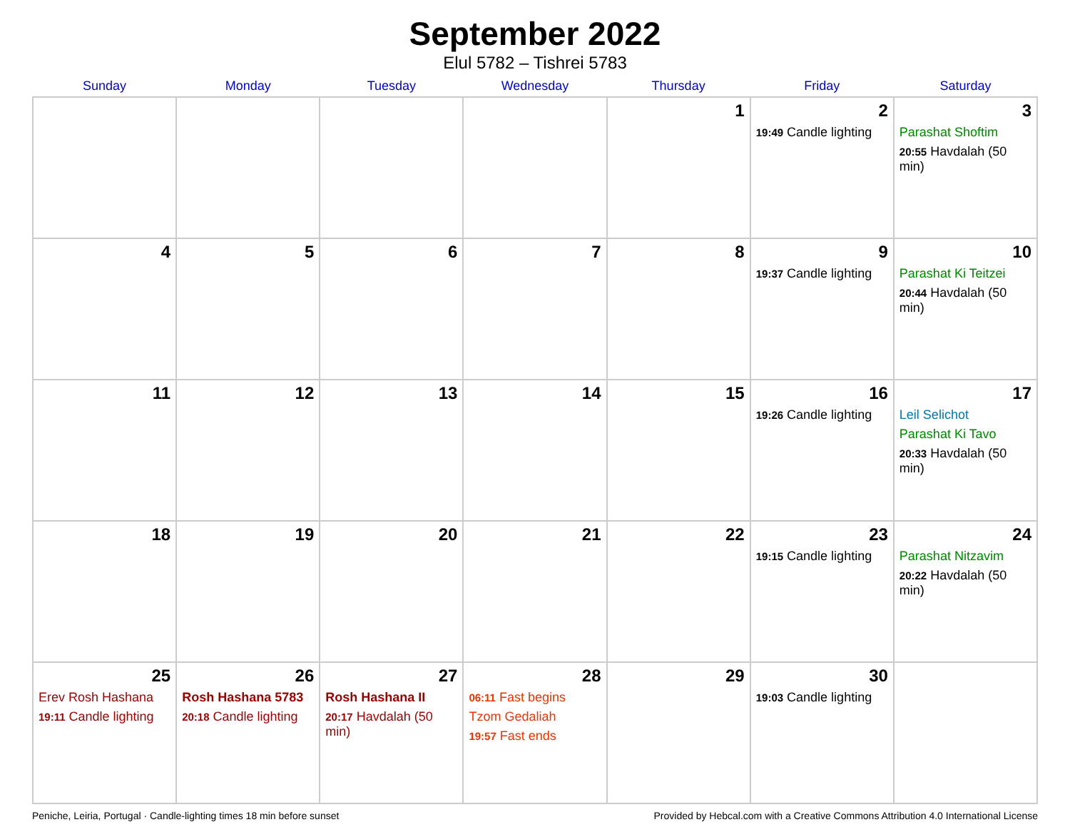September 2022
Elul 5782 – Tishrei 5783
| Sunday | Monday | Tuesday | Wednesday | Thursday | Friday | Saturday |
| --- | --- | --- | --- | --- | --- | --- |
| | | | | 1 | 2 19:49 Candle lighting | 3 Parashat Shoftim 20:55 Havdalah (50 min) |
| 4 | 5 | 6 | 7 | 8 | 9 19:37 Candle lighting | 10 Parashat Ki Teitzei 20:44 Havdalah (50 min) |
| 11 | 12 | 13 | 14 | 15 | 16 19:26 Candle lighting | 17 Leil Selichot Parashat Ki Tavo 20:33 Havdalah (50 min) |
| 18 | 19 | 20 | 21 | 22 | 23 19:15 Candle lighting | 24 Parashat Nitzavim 20:22 Havdalah (50 min) |
| 25 Erev Rosh Hashana 19:11 Candle lighting | 26 Rosh Hashana 5783 20:18 Candle lighting | 27 Rosh Hashana II 20:17 Havdalah (50 min) | 28 06:11 Fast begins Tzom Gedaliah 19:57 Fast ends | 29 | 30 19:03 Candle lighting | |
Peniche, Leiria, Portugal · Candle-lighting times 18 min before sunset Provided by Hebcal.com with a Creative Commons Attribution 4.0 International License